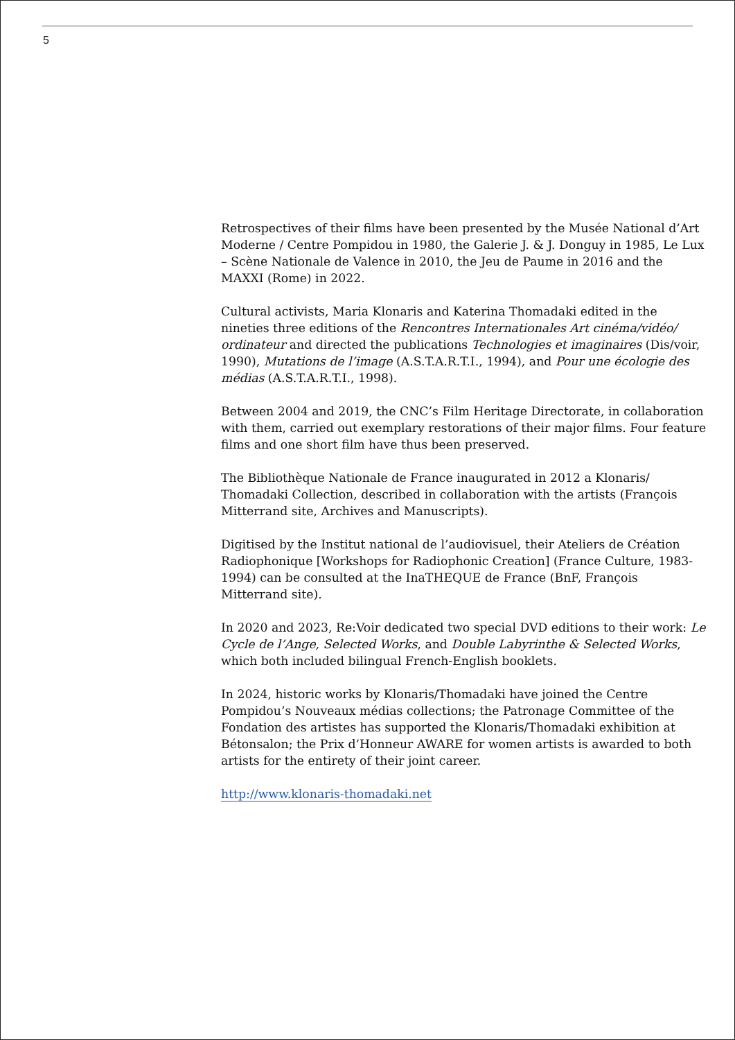5
Retrospectives of their films have been presented by the Musée National d’Art Moderne / Centre Pompidou in 1980, the Galerie J. & J. Donguy in 1985, Le Lux – Scène Nationale de Valence in 2010, the Jeu de Paume in 2016 and the MAXXI (Rome) in 2022.
Cultural activists, Maria Klonaris and Katerina Thomadaki edited in the nineties three editions of the Rencontres Internationales Art cinéma/vidéo/ ordinateur and directed the publications Technologies et imaginaires (Dis/voir, 1990), Mutations de l’image (A.S.T.A.R.T.I., 1994), and Pour une écologie des médias (A.S.T.A.R.T.I., 1998).
Between 2004 and 2019, the CNC’s Film Heritage Directorate, in collaboration with them, carried out exemplary restorations of their major films. Four feature films and one short film have thus been preserved.
The Bibliothèque Nationale de France inaugurated in 2012 a Klonaris/ Thomadaki Collection, described in collaboration with the artists (François Mitterrand site, Archives and Manuscripts).
Digitised by the Institut national de l’audiovisuel, their Ateliers de Création Radiophonique [Workshops for Radiophonic Creation] (France Culture, 1983-1994) can be consulted at the InaTHEQUE de France (BnF, François Mitterrand site).
In 2020 and 2023, Re:Voir dedicated two special DVD editions to their work: Le Cycle de l’Ange, Selected Works, and Double Labyrinthe & Selected Works, which both included bilingual French-English booklets.
In 2024, historic works by Klonaris/Thomadaki have joined the Centre Pompidou’s Nouveaux médias collections; the Patronage Committee of the Fondation des artistes has supported the Klonaris/Thomadaki exhibition at Bétonsalon; the Prix d’Honneur AWARE for women artists is awarded to both artists for the entirety of their joint career.
http://www.klonaris-thomadaki.net